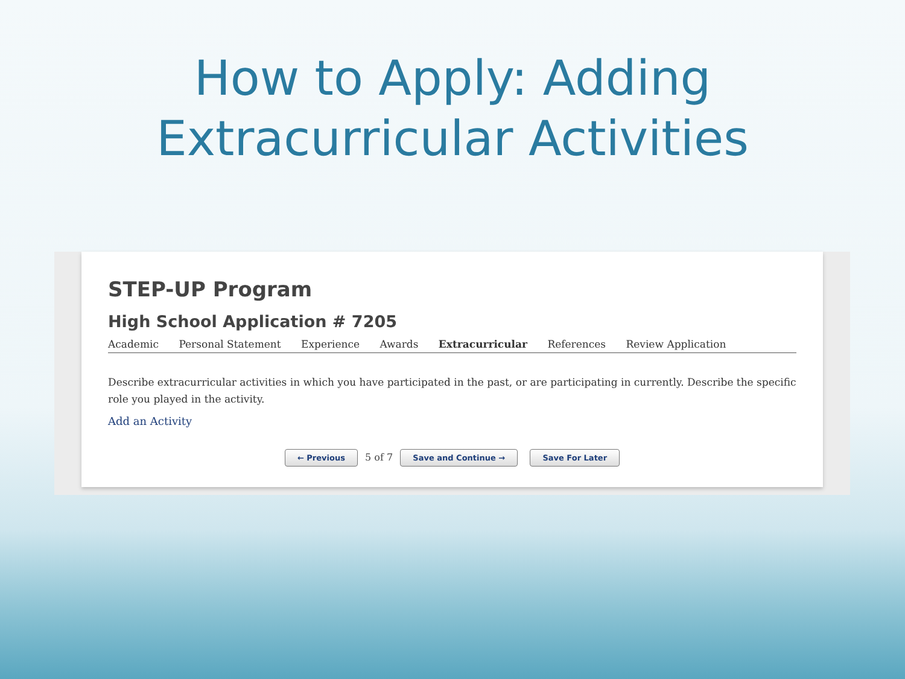How to Apply: Adding
Extracurricular Activities
STEP-UP Program
High School Application # 7205
Academic Personal Statement Experience Awards Extracurricular References Review Application
Describe extracurricular activities in which you have participated in the past, or are participating in currently. Describe the specific role you played in the activity.
Add an Activity
← Previous 5 of 7 Save and Continue → Save For Later